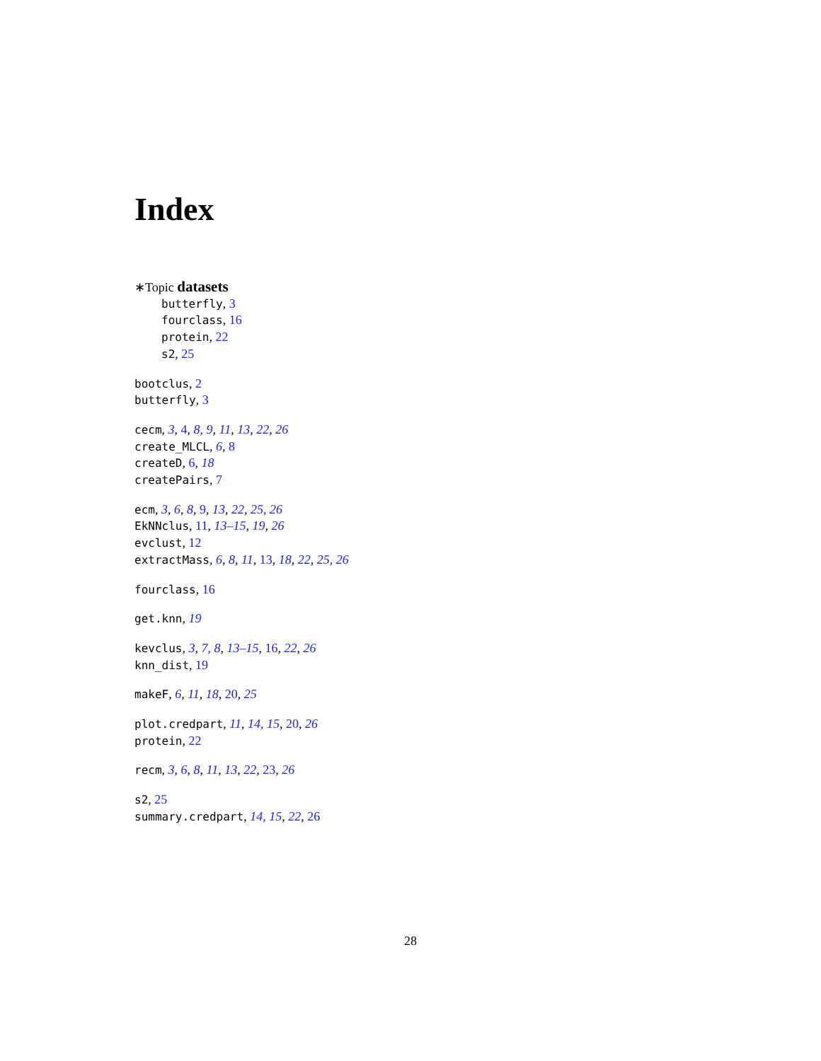Index
∗Topic datasets
butterfly, 3
fourclass, 16
protein, 22
s2, 25
bootclus, 2
butterfly, 3
cecm, 3, 4, 8, 9, 11, 13, 22, 26
create_MLCL, 6, 8
createD, 6, 18
createPairs, 7
ecm, 3, 6, 8, 9, 13, 22, 25, 26
EkNNclus, 11, 13–15, 19, 26
evclust, 12
extractMass, 6, 8, 11, 13, 18, 22, 25, 26
fourclass, 16
get.knn, 19
kevclus, 3, 7, 8, 13–15, 16, 22, 26
knn_dist, 19
makeF, 6, 11, 18, 20, 25
plot.credpart, 11, 14, 15, 20, 26
protein, 22
recm, 3, 6, 8, 11, 13, 22, 23, 26
s2, 25
summary.credpart, 14, 15, 22, 26
28